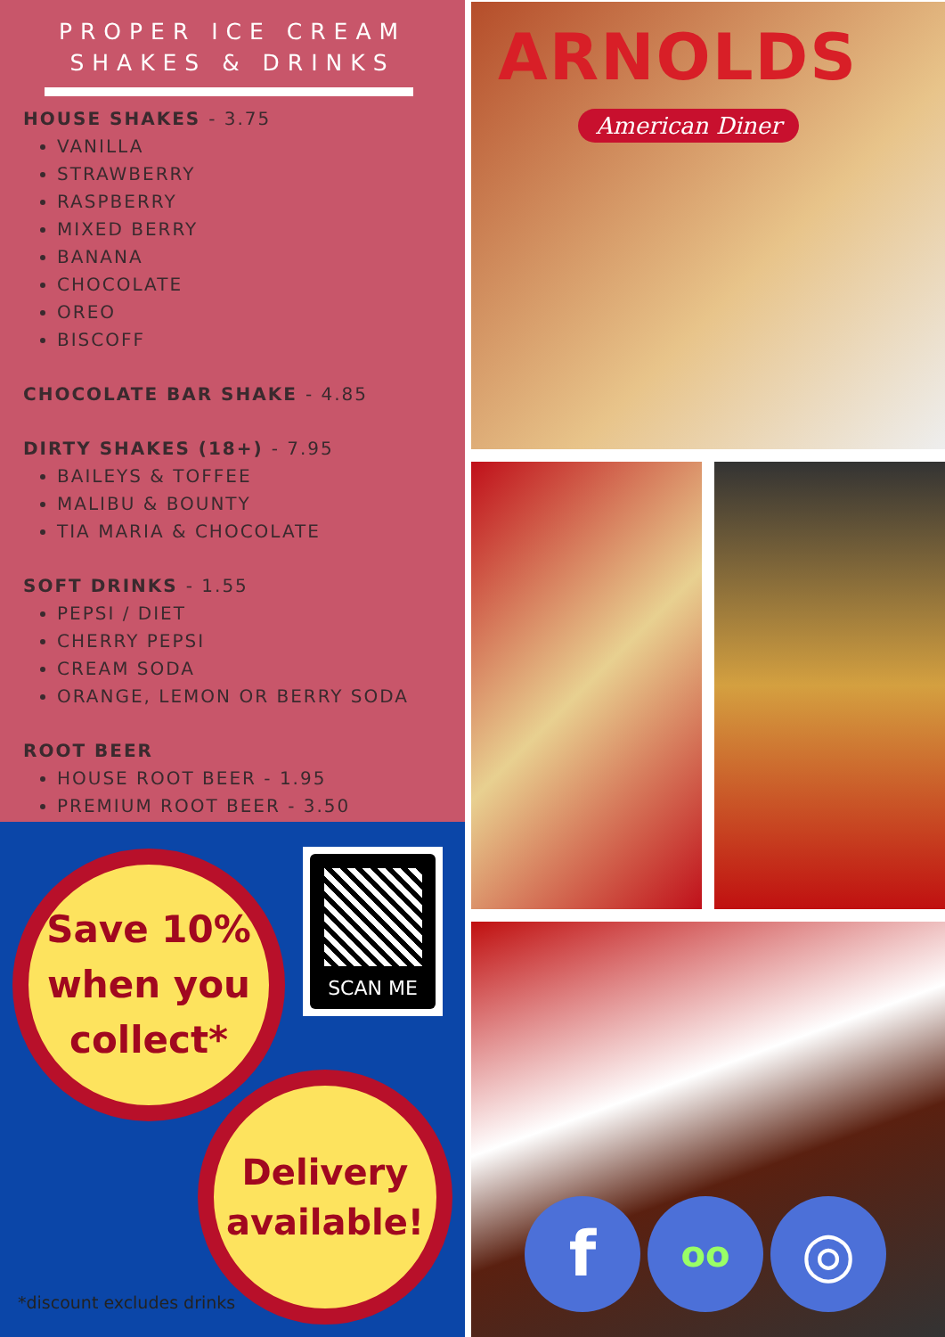PROPER ICE CREAM
SHAKES & DRINKS
HOUSE SHAKES - 3.75
VANILLA
STRAWBERRY
RASPBERRY
MIXED BERRY
BANANA
CHOCOLATE
OREO
BISCOFF
CHOCOLATE BAR SHAKE - 4.85
DIRTY SHAKES (18+) - 7.95
BAILEYS & TOFFEE
MALIBU & BOUNTY
TIA MARIA & CHOCOLATE
SOFT DRINKS - 1.55
PEPSI / DIET
CHERRY PEPSI
CREAM SODA
ORANGE, LEMON OR BERRY SODA
ROOT BEER
HOUSE ROOT BEER - 1.95
PREMIUM ROOT BEER - 3.50
Save 10%
when you
collect*
SCAN ME
Delivery
available!
*discount excludes drinks
ARNOLDS
American Diner
f
oo
◎